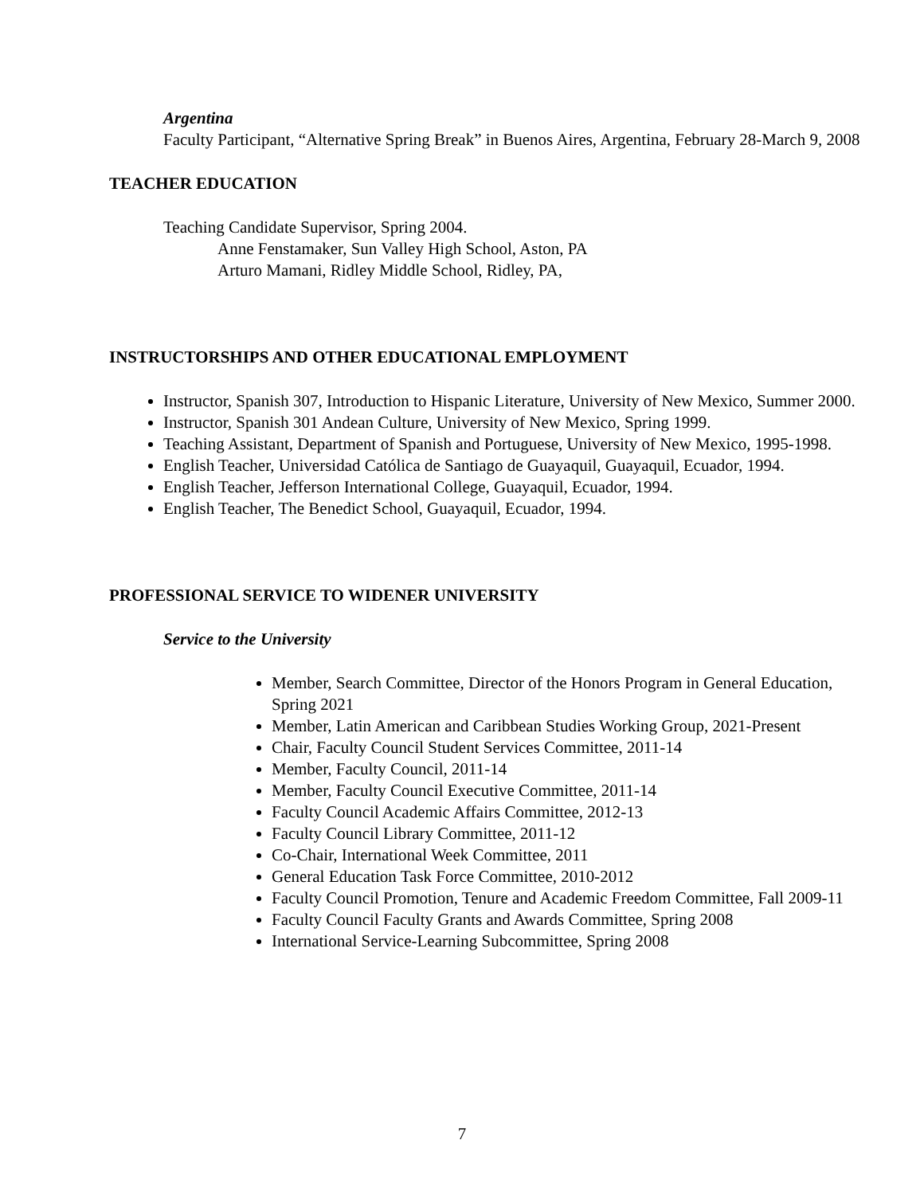Argentina
Faculty Participant, “Alternative Spring Break” in Buenos Aires, Argentina, February 28-March 9, 2008
TEACHER EDUCATION
Teaching Candidate Supervisor, Spring 2004.
Anne Fenstamaker, Sun Valley High School, Aston, PA
Arturo Mamani, Ridley Middle School, Ridley, PA,
INSTRUCTORSHIPS AND OTHER EDUCATIONAL EMPLOYMENT
Instructor, Spanish 307, Introduction to Hispanic Literature, University of New Mexico, Summer 2000.
Instructor, Spanish 301 Andean Culture, University of New Mexico, Spring 1999.
Teaching Assistant, Department of Spanish and Portuguese, University of New Mexico, 1995-1998.
English Teacher, Universidad Católica de Santiago de Guayaquil, Guayaquil, Ecuador, 1994.
English Teacher, Jefferson International College, Guayaquil, Ecuador, 1994.
English Teacher, The Benedict School, Guayaquil, Ecuador, 1994.
PROFESSIONAL SERVICE TO WIDENER UNIVERSITY
Service to the University
Member, Search Committee, Director of the Honors Program in General Education, Spring 2021
Member, Latin American and Caribbean Studies Working Group, 2021-Present
Chair, Faculty Council Student Services Committee, 2011-14
Member, Faculty Council, 2011-14
Member, Faculty Council Executive Committee, 2011-14
Faculty Council Academic Affairs Committee, 2012-13
Faculty Council Library Committee, 2011-12
Co-Chair, International Week Committee, 2011
General Education Task Force Committee, 2010-2012
Faculty Council Promotion, Tenure and Academic Freedom Committee, Fall 2009-11
Faculty Council Faculty Grants and Awards Committee, Spring 2008
International Service-Learning Subcommittee, Spring 2008
7